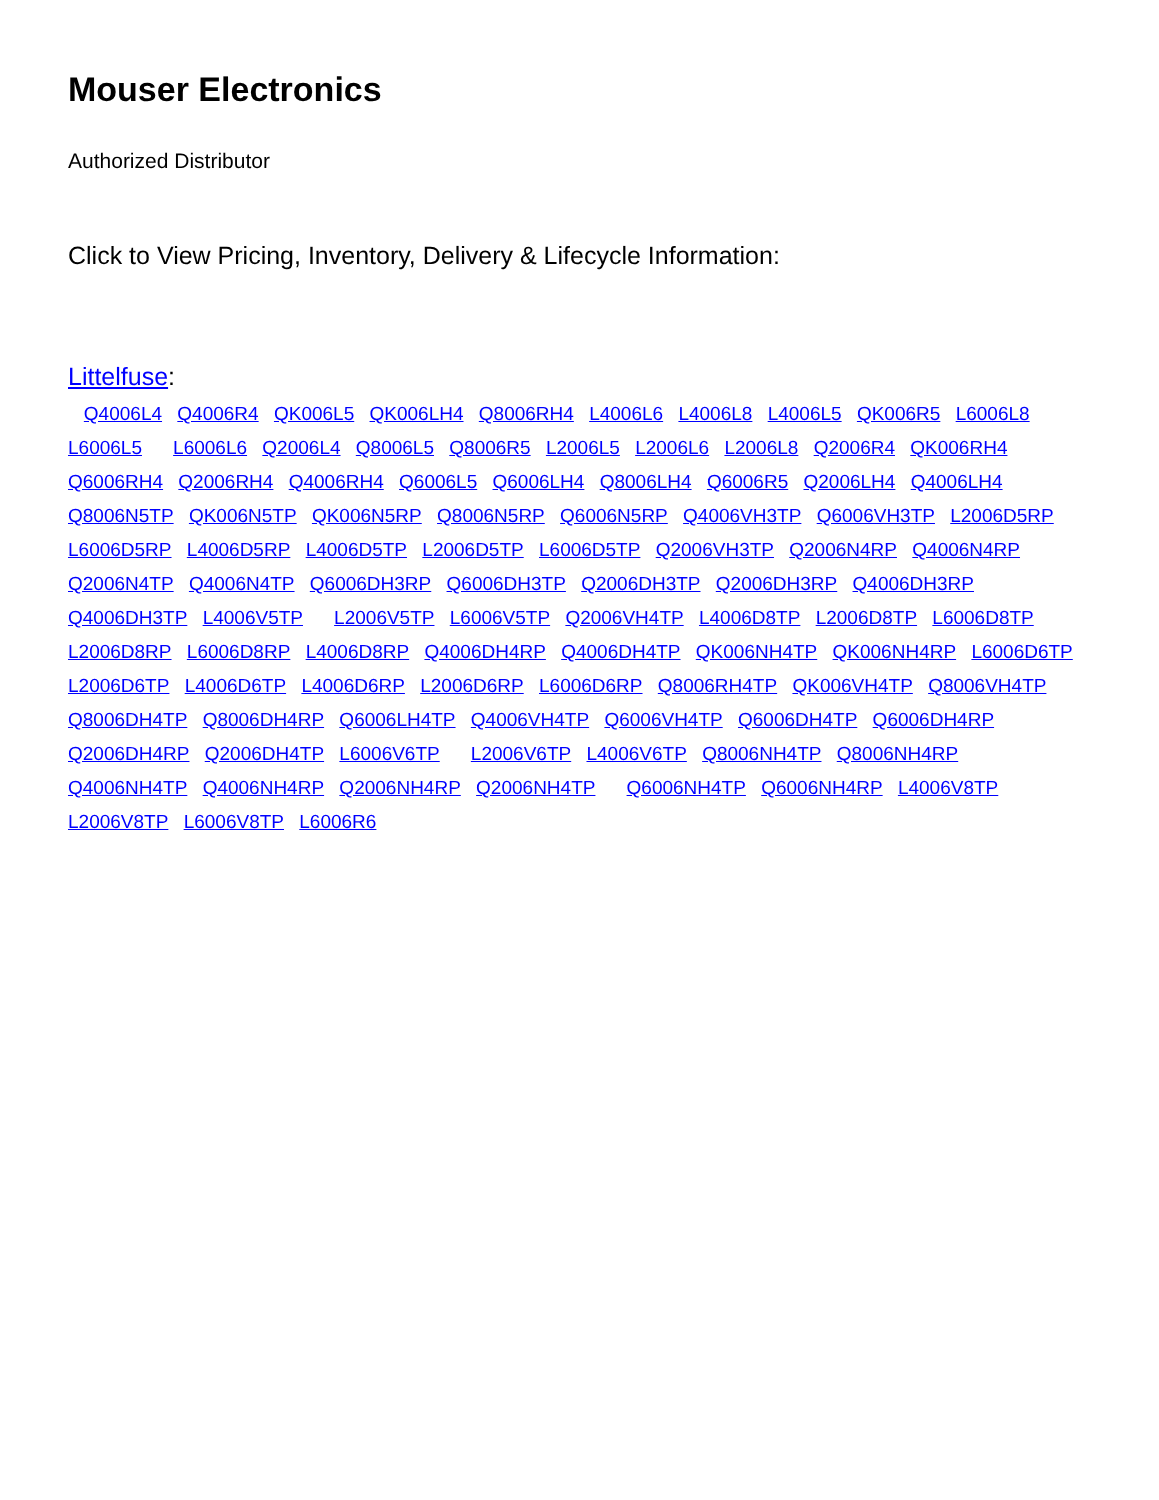Mouser Electronics
Authorized Distributor
Click to View Pricing, Inventory, Delivery & Lifecycle Information:
Littelfuse:
Q4006L4 Q4006R4 QK006L5 QK006LH4 Q8006RH4 L4006L6 L4006L8 L4006L5 QK006R5 L6006L8 L6006L5 L6006L6 Q2006L4 Q8006L5 Q8006R5 L2006L5 L2006L6 L2006L8 Q2006R4 QK006RH4 Q6006RH4 Q2006RH4 Q4006RH4 Q6006L5 Q6006LH4 Q8006LH4 Q6006R5 Q2006LH4 Q4006LH4 Q8006N5TP QK006N5TP QK006N5RP Q8006N5RP Q6006N5RP Q4006VH3TP Q6006VH3TP L2006D5RP L6006D5RP L4006D5RP L4006D5TP L2006D5TP L6006D5TP Q2006VH3TP Q2006N4RP Q4006N4RP Q2006N4TP Q4006N4TP Q6006DH3RP Q6006DH3TP Q2006DH3TP Q2006DH3RP Q4006DH3RP Q4006DH3TP L4006V5TP L2006V5TP L6006V5TP Q2006VH4TP L4006D8TP L2006D8TP L6006D8TP L2006D8RP L6006D8RP L4006D8RP Q4006DH4RP Q4006DH4TP QK006NH4TP QK006NH4RP L6006D6TP L2006D6TP L4006D6TP L4006D6RP L2006D6RP L6006D6RP Q8006RH4TP QK006VH4TP Q8006VH4TP Q8006DH4TP Q8006DH4RP Q6006LH4TP Q4006VH4TP Q6006VH4TP Q6006DH4TP Q6006DH4RP Q2006DH4RP Q2006DH4TP L6006V6TP L2006V6TP L4006V6TP Q8006NH4TP Q8006NH4RP Q4006NH4TP Q4006NH4RP Q2006NH4RP Q2006NH4TP Q6006NH4TP Q6006NH4RP L4006V8TP L2006V8TP L6006V8TP L6006R6